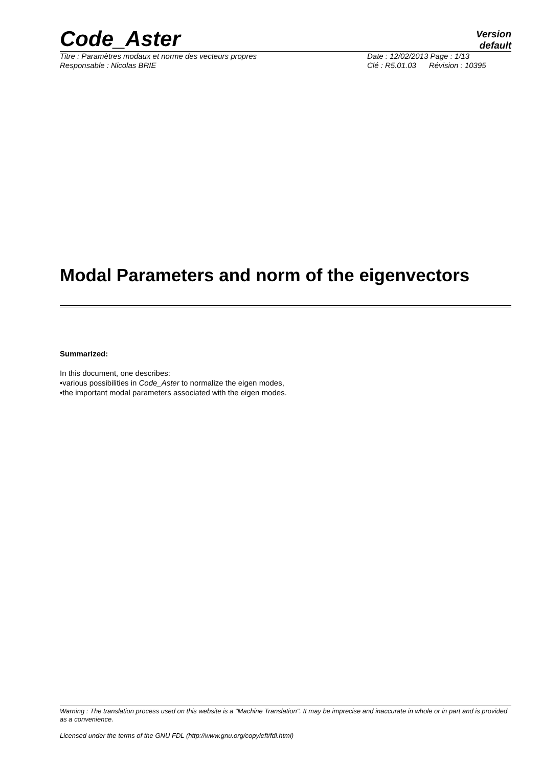Code_Aster
Version
default
Titre : Paramètres modaux et norme des vecteurs propres
Date : 12/02/2013 Page : 1/13
Responsable : Nicolas BRIE Clé : R5.01.03 Révision : 10395
Modal Parameters and norm of the eigenvectors
Summarized:
In this document, one describes:
•various possibilities in Code_Aster to normalize the eigen modes,
•the important modal parameters associated with the eigen modes.
Warning : The translation process used on this website is a "Machine Translation". It may be imprecise and inaccurate in whole or in part and is provided as a convenience.
Licensed under the terms of the GNU FDL (http://www.gnu.org/copyleft/fdl.html)